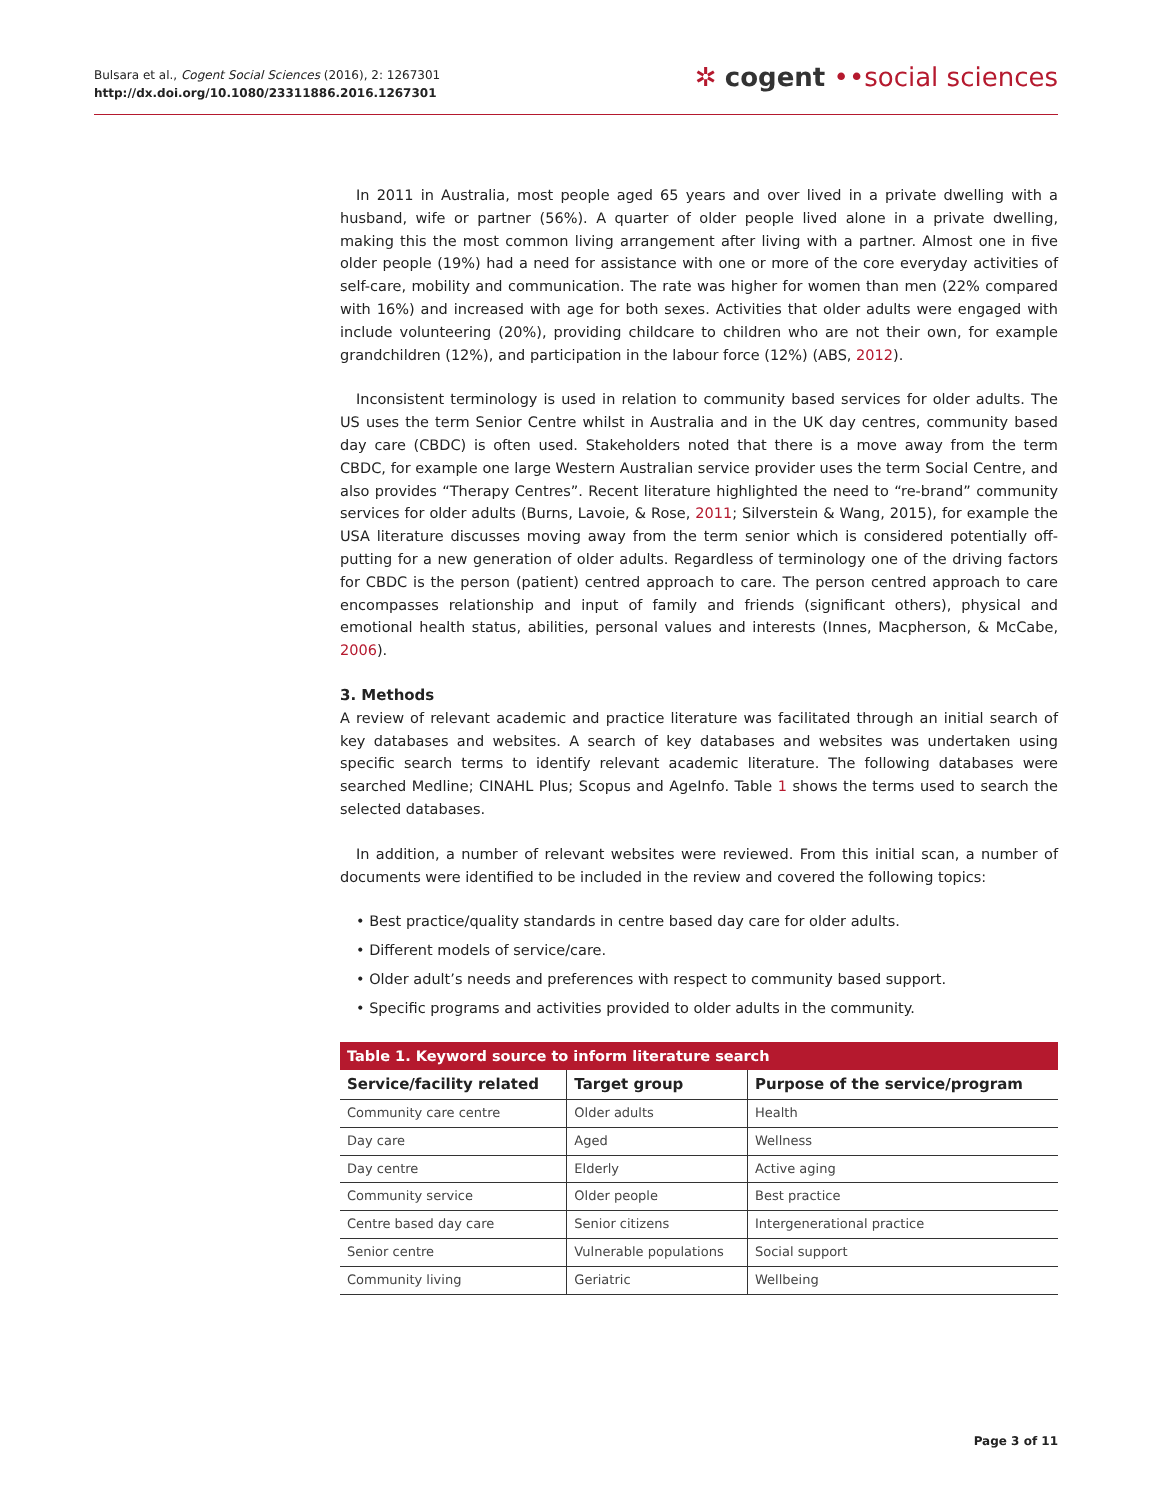Bulsara et al., Cogent Social Sciences (2016), 2: 1267301
http://dx.doi.org/10.1080/23311886.2016.1267301
✲ cogent ••social sciences
In 2011 in Australia, most people aged 65 years and over lived in a private dwelling with a husband, wife or partner (56%). A quarter of older people lived alone in a private dwelling, making this the most common living arrangement after living with a partner. Almost one in five older people (19%) had a need for assistance with one or more of the core everyday activities of self-care, mobility and communication. The rate was higher for women than men (22% compared with 16%) and increased with age for both sexes. Activities that older adults were engaged with include volunteering (20%), providing childcare to children who are not their own, for example grandchildren (12%), and participation in the labour force (12%) (ABS, 2012).
Inconsistent terminology is used in relation to community based services for older adults. The US uses the term Senior Centre whilst in Australia and in the UK day centres, community based day care (CBDC) is often used. Stakeholders noted that there is a move away from the term CBDC, for example one large Western Australian service provider uses the term Social Centre, and also provides “Therapy Centres”. Recent literature highlighted the need to “re-brand” community services for older adults (Burns, Lavoie, & Rose, 2011; Silverstein & Wang, 2015), for example the USA literature discusses moving away from the term senior which is considered potentially off-putting for a new generation of older adults. Regardless of terminology one of the driving factors for CBDC is the person (patient) centred approach to care. The person centred approach to care encompasses relationship and input of family and friends (significant others), physical and emotional health status, abilities, personal values and interests (Innes, Macpherson, & McCabe, 2006).
3. Methods
A review of relevant academic and practice literature was facilitated through an initial search of key databases and websites. A search of key databases and websites was undertaken using specific search terms to identify relevant academic literature. The following databases were searched Medline; CINAHL Plus; Scopus and AgeInfo. Table 1 shows the terms used to search the selected databases.
In addition, a number of relevant websites were reviewed. From this initial scan, a number of documents were identified to be included in the review and covered the following topics:
• Best practice/quality standards in centre based day care for older adults.
• Different models of service/care.
• Older adult’s needs and preferences with respect to community based support.
• Specific programs and activities provided to older adults in the community.
Table 1. Keyword source to inform literature search
| Service/facility related | Target group | Purpose of the service/program |
| --- | --- | --- |
| Community care centre | Older adults | Health |
| Day care | Aged | Wellness |
| Day centre | Elderly | Active aging |
| Community service | Older people | Best practice |
| Centre based day care | Senior citizens | Intergenerational practice |
| Senior centre | Vulnerable populations | Social support |
| Community living | Geriatric | Wellbeing |
Page 3 of 11